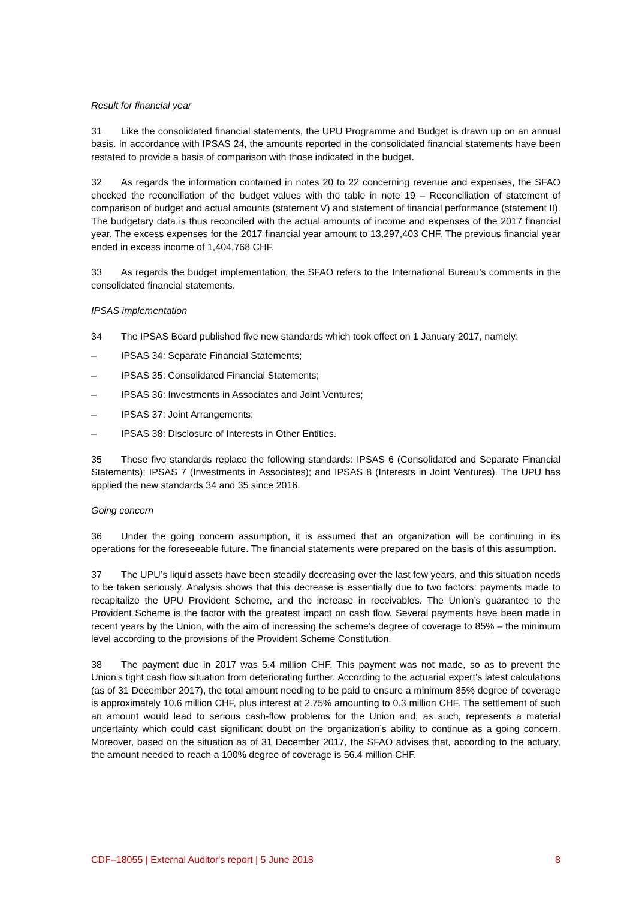Result for financial year
31 Like the consolidated financial statements, the UPU Programme and Budget is drawn up on an annual basis. In accordance with IPSAS 24, the amounts reported in the consolidated financial statements have been restated to provide a basis of comparison with those indicated in the budget.
32 As regards the information contained in notes 20 to 22 concerning revenue and expenses, the SFAO checked the reconciliation of the budget values with the table in note 19 – Reconciliation of statement of comparison of budget and actual amounts (statement V) and statement of financial performance (statement II). The budgetary data is thus reconciled with the actual amounts of income and expenses of the 2017 financial year. The excess expenses for the 2017 financial year amount to 13,297,403 CHF. The previous financial year ended in excess income of 1,404,768 CHF.
33 As regards the budget implementation, the SFAO refers to the International Bureau’s comments in the consolidated financial statements.
IPSAS implementation
34 The IPSAS Board published five new standards which took effect on 1 January 2017, namely:
– IPSAS 34: Separate Financial Statements;
– IPSAS 35: Consolidated Financial Statements;
– IPSAS 36: Investments in Associates and Joint Ventures;
– IPSAS 37: Joint Arrangements;
– IPSAS 38: Disclosure of Interests in Other Entities.
35 These five standards replace the following standards: IPSAS 6 (Consolidated and Separate Financial Statements); IPSAS 7 (Investments in Associates); and IPSAS 8 (Interests in Joint Ventures). The UPU has applied the new standards 34 and 35 since 2016.
Going concern
36 Under the going concern assumption, it is assumed that an organization will be continuing in its operations for the foreseeable future. The financial statements were prepared on the basis of this assumption.
37 The UPU’s liquid assets have been steadily decreasing over the last few years, and this situation needs to be taken seriously. Analysis shows that this decrease is essentially due to two factors: payments made to recapitalize the UPU Provident Scheme, and the increase in receivables. The Union’s guarantee to the Provident Scheme is the factor with the greatest impact on cash flow. Several payments have been made in recent years by the Union, with the aim of increasing the scheme’s degree of coverage to 85% – the minimum level according to the provisions of the Provident Scheme Constitution.
38 The payment due in 2017 was 5.4 million CHF. This payment was not made, so as to prevent the Union’s tight cash flow situation from deteriorating further. According to the actuarial expert’s latest calculations (as of 31 December 2017), the total amount needing to be paid to ensure a minimum 85% degree of coverage is approximately 10.6 million CHF, plus interest at 2.75% amounting to 0.3 million CHF. The settlement of such an amount would lead to serious cash-flow problems for the Union and, as such, represents a material uncertainty which could cast significant doubt on the organization’s ability to continue as a going concern. Moreover, based on the situation as of 31 December 2017, the SFAO advises that, according to the actuary, the amount needed to reach a 100% degree of coverage is 56.4 million CHF.
CDF–18055 | External Auditor's report | 5 June 2018 8